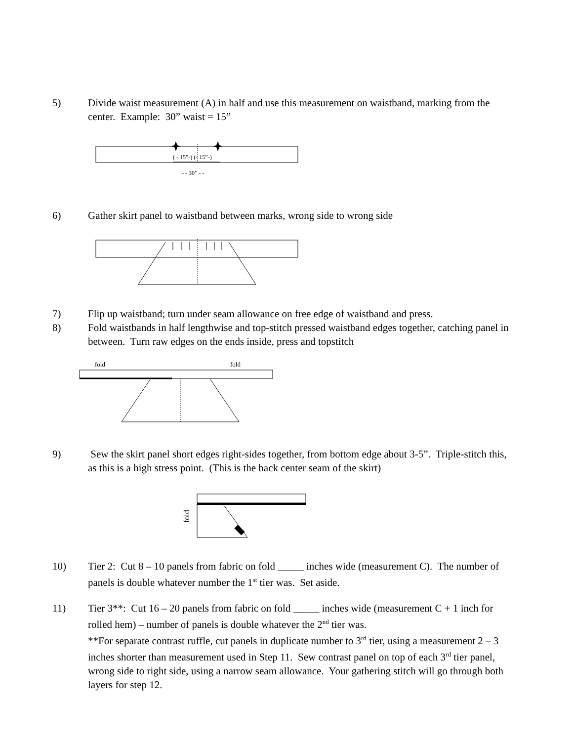5) Divide waist measurement (A) in half and use this measurement on waistband, marking from the center. Example: 30” waist = 15”
( - 15”-) (- 15”-)
- - 30” - -
6) Gather skirt panel to waistband between marks, wrong side to wrong side
7) Flip up waistband; turn under seam allowance on free edge of waistband and press.
8) Fold waistbands in half lengthwise and top-stitch pressed waistband edges together, catching panel in between. Turn raw edges on the ends inside, press and topstitch
fold fold
9) Sew the skirt panel short edges right-sides together, from bottom edge about 3-5”. Triple-stitch this, as this is a high stress point. (This is the back center seam of the skirt)
fold
10) Tier 2: Cut 8 – 10 panels from fabric on fold _____ inches wide (measurement C). The number of panels is double whatever number the 1<sup>st</sup> tier was. Set aside.
11) Tier 3**: Cut 16 – 20 panels from fabric on fold _____ inches wide (measurement C + 1 inch for rolled hem) – number of panels is double whatever the 2<sup>nd</sup> tier was.
**For separate contrast ruffle, cut panels in duplicate number to 3<sup>rd</sup> tier, using a measurement 2 – 3 inches shorter than measurement used in Step 11. Sew contrast panel on top of each 3<sup>rd</sup> tier panel, wrong side to right side, using a narrow seam allowance. Your gathering stitch will go through both layers for step 12.